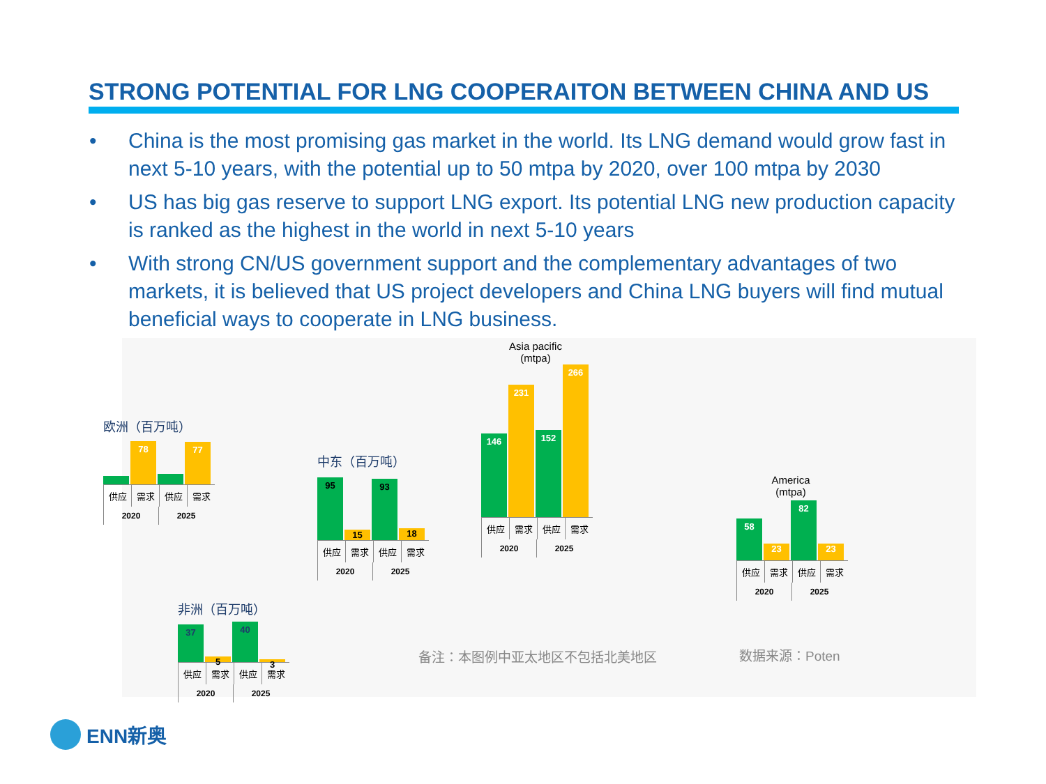STRONG POTENTIAL FOR LNG COOPERAITON BETWEEN CHINA AND US
• China is the most promising gas market in the world. Its LNG demand would grow fast in next 5-10 years, with the potential up to 50 mtpa by 2020, over 100 mtpa by 2030
• US has big gas reserve to support LNG export. Its potential LNG new production capacity is ranked as the highest in the world in next 5-10 years
• With strong CN/US government support and the complementary advantages of two markets, it is believed that US project developers and China LNG buyers will find mutual beneficial ways to cooperate in LNG business.
欧洲（百万吨）
78
77
供应 需求 供应 需求
2020 2025
中东（百万吨）
95
15
93
18
供应 需求 供应 需求
2020 2025
Asia pacific
(mtpa)
146
231
152
266
供应 需求 供应 需求
2020 2025
America
(mtpa)
58
23
82
23
供应 需求 供应 需求
2020 2025
非洲（百万吨）
37
5
40
3
供应 需求 供应 需求
2020 2025
备注：本图例中亚太地区不包括北美地区 数据来源：Poten
ENN新奥